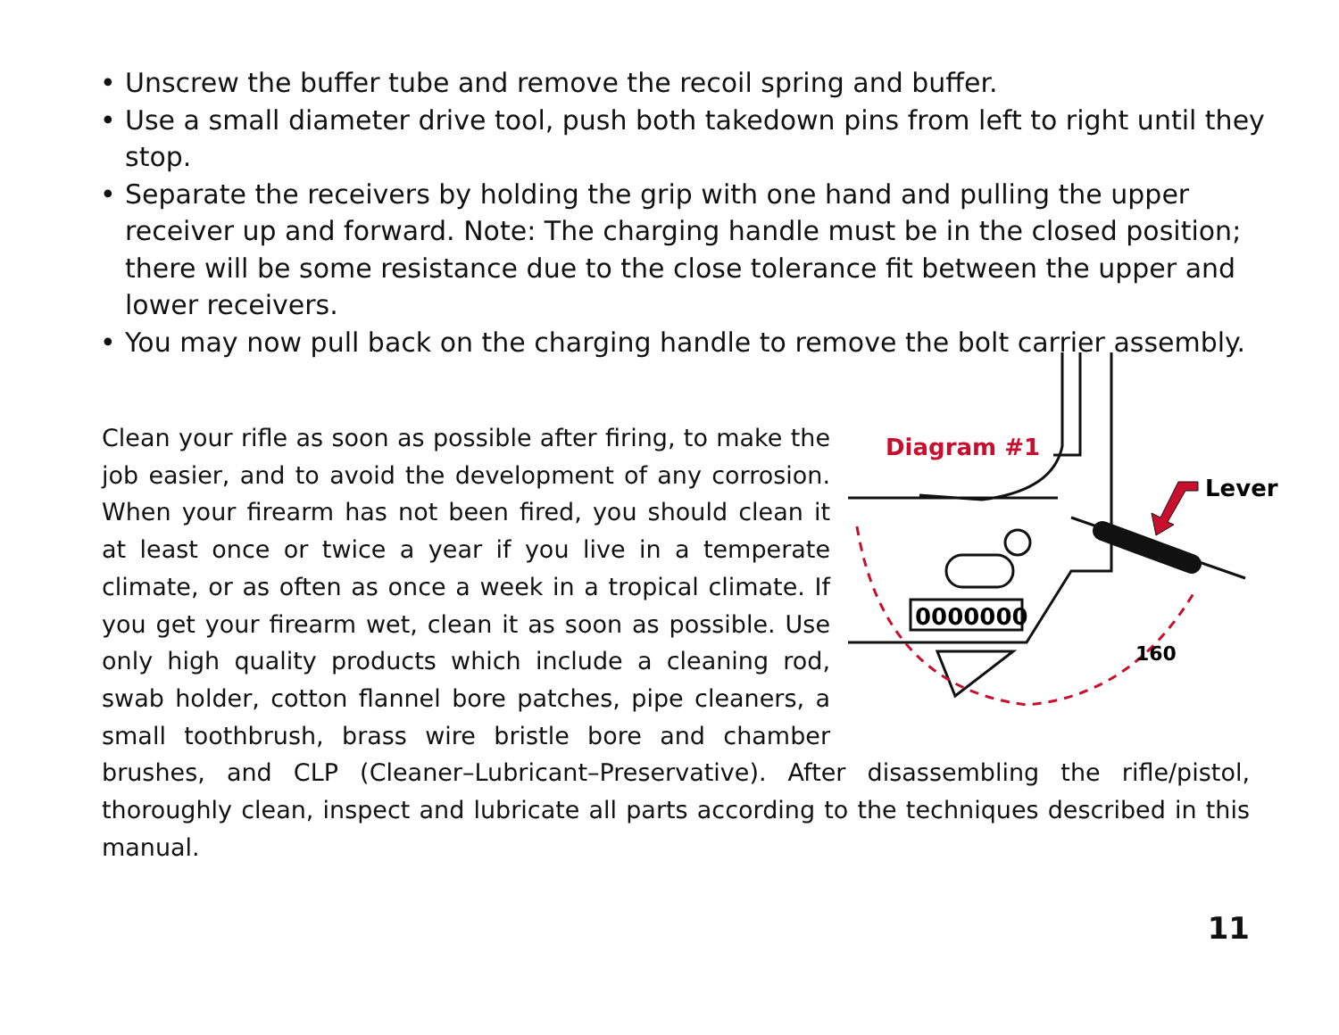• Unscrew the buffer tube and remove the recoil spring and buffer.
• Use a small diameter drive tool, push both takedown pins from left to right until they stop.
• Separate the receivers by holding the grip with one hand and pulling the upper receiver up and forward. Note: The charging handle must be in the closed position; there will be some resistance due to the close tolerance fit between the upper and lower receivers.
• You may now pull back on the charging handle to remove the bolt carrier assembly.
0000000
Diagram #1
Lever
160
Clean your rifle as soon as possible after firing, to make the job easier, and to avoid the development of any corrosion. When your firearm has not been fired, you should clean it at least once or twice a year if you live in a temperate climate, or as often as once a week in a tropical climate. If you get your firearm wet, clean it as soon as possible. Use only high quality products which include a cleaning rod, swab holder, cotton flannel bore patches, pipe cleaners, a small toothbrush, brass wire bristle bore and chamber brushes, and CLP (Cleaner–Lubricant–Preservative). After disassembling the rifle/pistol, thoroughly clean, inspect and lubricate all parts according to the techniques described in this manual.
11